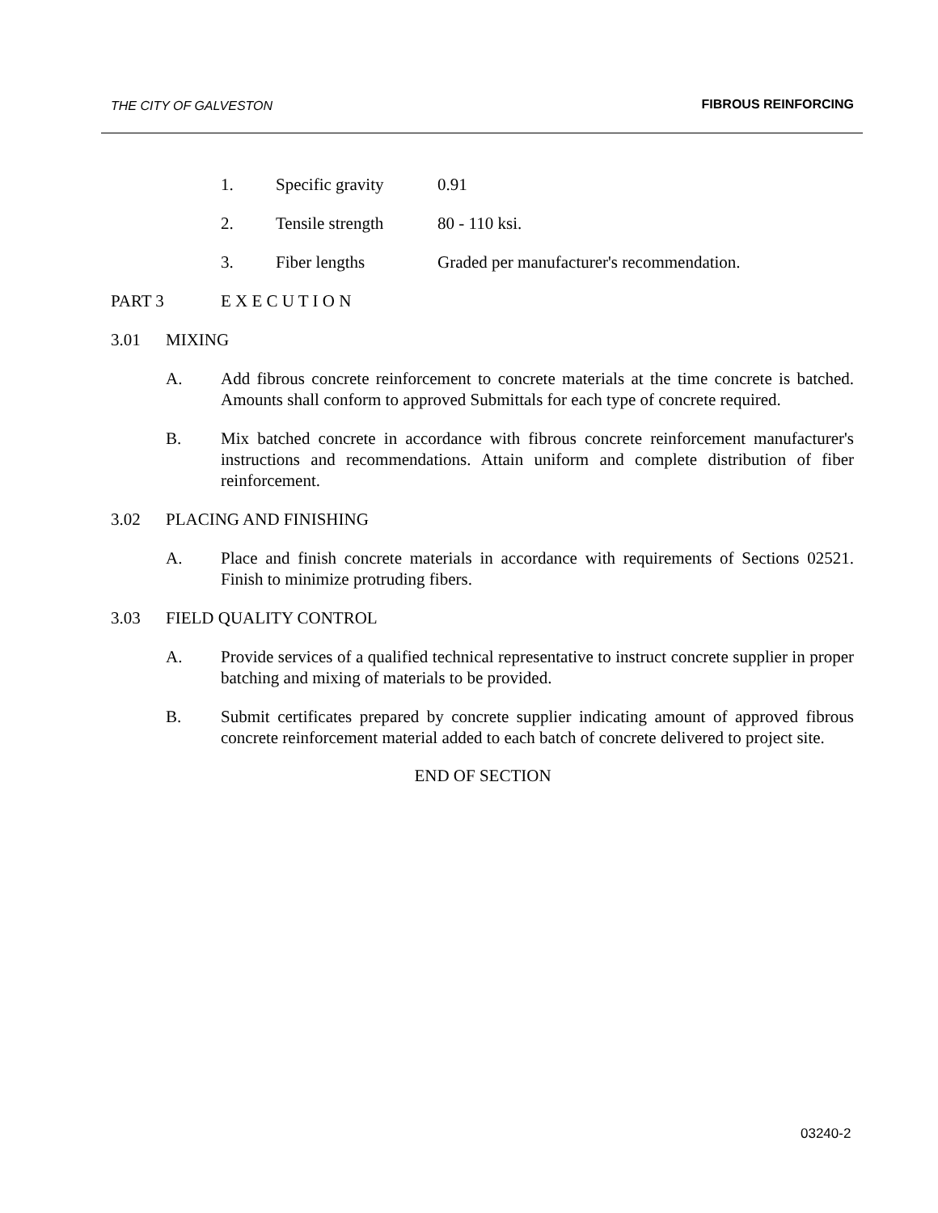THE CITY OF GALVESTON FIBROUS REINFORCING
1. Specific gravity 0.91
2. Tensile strength 80 - 110 ksi.
3. Fiber lengths Graded per manufacturer's recommendation.
PART 3 E X E C U T I O N
3.01 MIXING
A. Add fibrous concrete reinforcement to concrete materials at the time concrete is batched. Amounts shall conform to approved Submittals for each type of concrete required.
B. Mix batched concrete in accordance with fibrous concrete reinforcement manufacturer's instructions and recommendations. Attain uniform and complete distribution of fiber reinforcement.
3.02 PLACING AND FINISHING
A. Place and finish concrete materials in accordance with requirements of Sections 02521. Finish to minimize protruding fibers.
3.03 FIELD QUALITY CONTROL
A. Provide services of a qualified technical representative to instruct concrete supplier in proper batching and mixing of materials to be provided.
B. Submit certificates prepared by concrete supplier indicating amount of approved fibrous concrete reinforcement material added to each batch of concrete delivered to project site.
END OF SECTION
03240-2